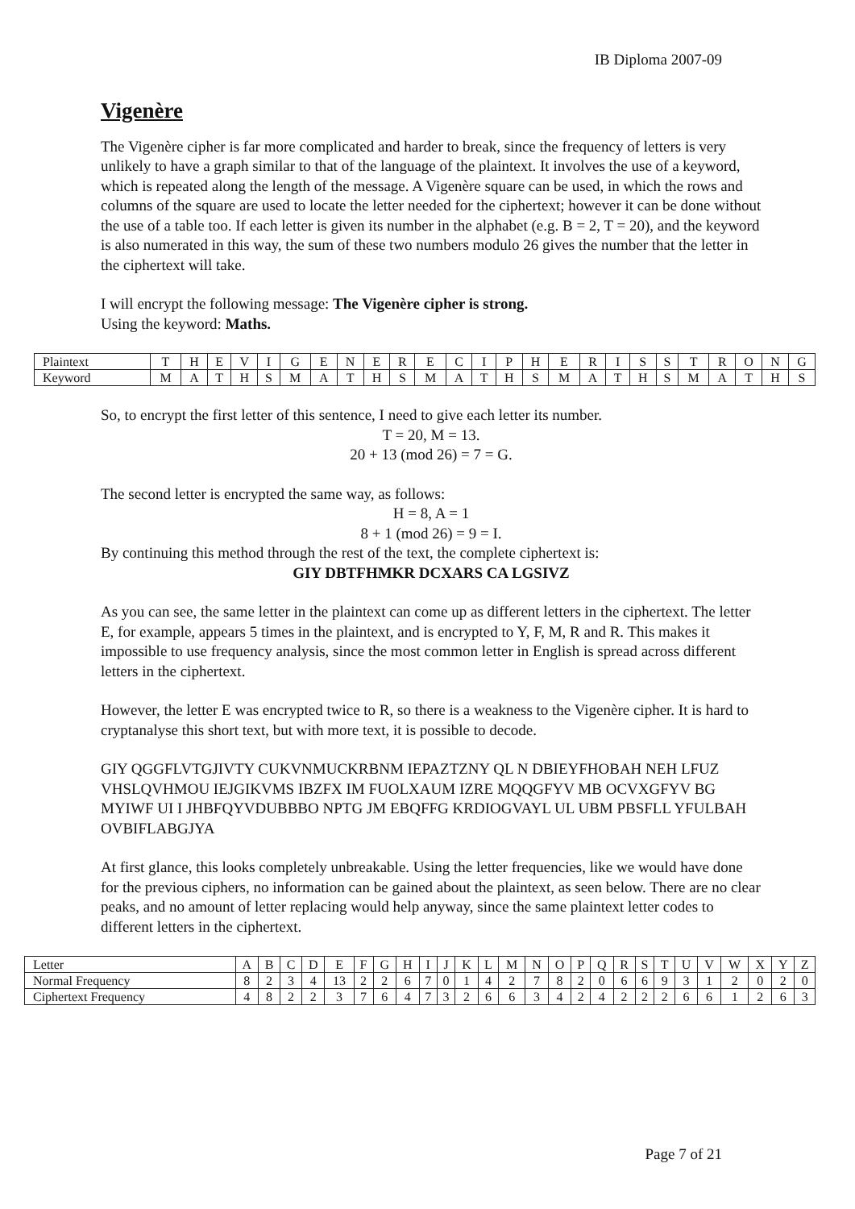IB Diploma 2007-09
Vigenère
The Vigenère cipher is far more complicated and harder to break, since the frequency of letters is very unlikely to have a graph similar to that of the language of the plaintext. It involves the use of a keyword, which is repeated along the length of the message. A Vigenère square can be used, in which the rows and columns of the square are used to locate the letter needed for the ciphertext; however it can be done without the use of a table too. If each letter is given its number in the alphabet (e.g. B = 2, T = 20), and the keyword is also numerated in this way, the sum of these two numbers modulo 26 gives the number that the letter in the ciphertext will take.
I will encrypt the following message: The Vigenère cipher is strong.
Using the keyword: Maths.
| Plaintext | T | H | E | V | I | G | E | N | E | R | E | C | I | P | H | E | R | I | S | S | T | R | O | N | G |
| Keyword | M | A | T | H | S | M | A | T | H | S | M | A | T | H | S | M | A | T | H | S | M | A | T | H | S |
So, to encrypt the first letter of this sentence, I need to give each letter its number.
T = 20, M = 13.
20 + 13 (mod 26) = 7 = G.
The second letter is encrypted the same way, as follows:
H = 8, A = 1
8 + 1 (mod 26) = 9 = I.
By continuing this method through the rest of the text, the complete ciphertext is:
GIY DBTFHMKR DCXARS CA LGSIVZ
As you can see, the same letter in the plaintext can come up as different letters in the ciphertext. The letter E, for example, appears 5 times in the plaintext, and is encrypted to Y, F, M, R and R. This makes it impossible to use frequency analysis, since the most common letter in English is spread across different letters in the ciphertext.
However, the letter E was encrypted twice to R, so there is a weakness to the Vigenère cipher. It is hard to cryptanalyse this short text, but with more text, it is possible to decode.
GIY QGGFLVTGJIVTY CUKVNMUCKRBNM IEPAZTZNY QL N DBIEYFHOBAH NEH LFUZ VHSLQVHMOU IEJGIKVMS IBZFX IM FUOLXAUM IZRE MQQGFYV MB OCVXGFYV BG MYIWF UI I JHBFQYVDUBBBO NPTG JM EBQFFG KRDIOGVAYL UL UBM PBSFLL YFULBAH OVBIFLABGJYA
At first glance, this looks completely unbreakable. Using the letter frequencies, like we would have done for the previous ciphers, no information can be gained about the plaintext, as seen below. There are no clear peaks, and no amount of letter replacing would help anyway, since the same plaintext letter codes to different letters in the ciphertext.
| Letter | A | B | C | D | E | F | G | H | I | J | K | L | M | N | O | P | Q | R | S | T | U | V | W | X | Y | Z |
| Normal Frequency | 8 | 2 | 3 | 4 | 13 | 2 | 2 | 6 | 7 | 0 | 1 | 4 | 2 | 7 | 8 | 2 | 0 | 6 | 6 | 9 | 3 | 1 | 2 | 0 | 2 | 0 |
| Ciphertext Frequency | 4 | 8 | 2 | 2 | 3 | 7 | 6 | 4 | 7 | 3 | 2 | 6 | 6 | 3 | 4 | 2 | 4 | 2 | 2 | 2 | 6 | 6 | 1 | 2 | 6 | 3 |
Page 7 of 21